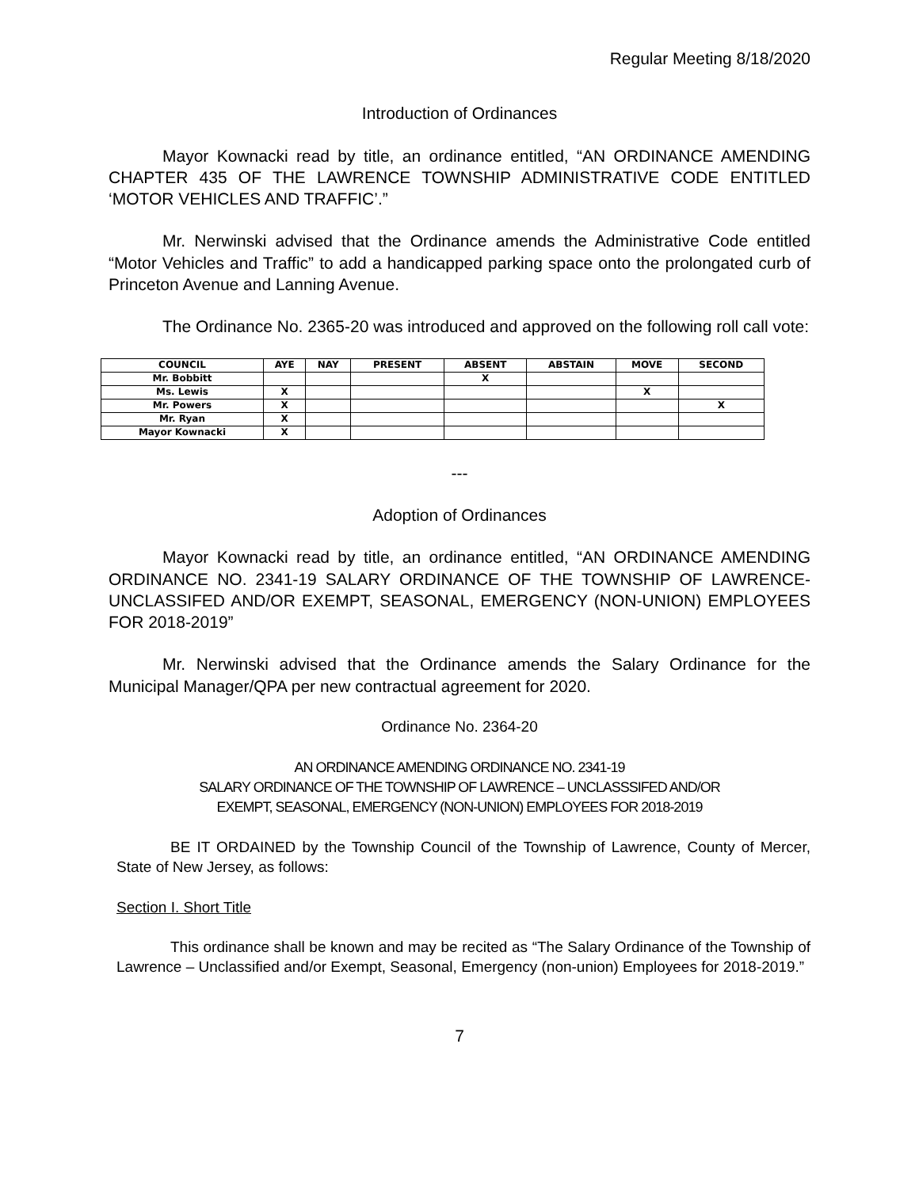Regular Meeting 8/18/2020
Introduction of Ordinances
Mayor Kownacki read by title, an ordinance entitled, “AN ORDINANCE AMENDING CHAPTER 435 OF THE LAWRENCE TOWNSHIP ADMINISTRATIVE CODE ENTITLED ‘MOTOR VEHICLES AND TRAFFIC’.”
Mr. Nerwinski advised that the Ordinance amends the Administrative Code entitled “Motor Vehicles and Traffic” to add a handicapped parking space onto the prolongated curb of Princeton Avenue and Lanning Avenue.
The Ordinance No. 2365-20 was introduced and approved on the following roll call vote:
| COUNCIL | AYE | NAY | PRESENT | ABSENT | ABSTAIN | MOVE | SECOND |
| --- | --- | --- | --- | --- | --- | --- | --- |
| Mr. Bobbitt | | | | X | | | |
| Ms. Lewis | X | | | | | X | |
| Mr. Powers | X | | | | | | X |
| Mr. Ryan | X | | | | | | |
| Mayor Kownacki | X | | | | | | |
---
Adoption of Ordinances
Mayor Kownacki read by title, an ordinance entitled, “AN ORDINANCE AMENDING ORDINANCE NO. 2341-19 SALARY ORDINANCE OF THE TOWNSHIP OF LAWRENCE-UNCLASSIFED AND/OR EXEMPT, SEASONAL, EMERGENCY (NON-UNION) EMPLOYEES FOR 2018-2019”
Mr. Nerwinski advised that the Ordinance amends the Salary Ordinance for the Municipal Manager/QPA per new contractual agreement for 2020.
Ordinance No. 2364-20
AN ORDINANCE AMENDING ORDINANCE NO. 2341-19
SALARY ORDINANCE OF THE TOWNSHIP OF LAWRENCE – UNCLASSSIFED AND/OR
EXEMPT, SEASONAL, EMERGENCY (NON-UNION) EMPLOYEES FOR 2018-2019
BE IT ORDAINED by the Township Council of the Township of Lawrence, County of Mercer, State of New Jersey, as follows:
Section I. Short Title
This ordinance shall be known and may be recited as “The Salary Ordinance of the Township of Lawrence – Unclassified and/or Exempt, Seasonal, Emergency (non-union) Employees for 2018-2019.”
7